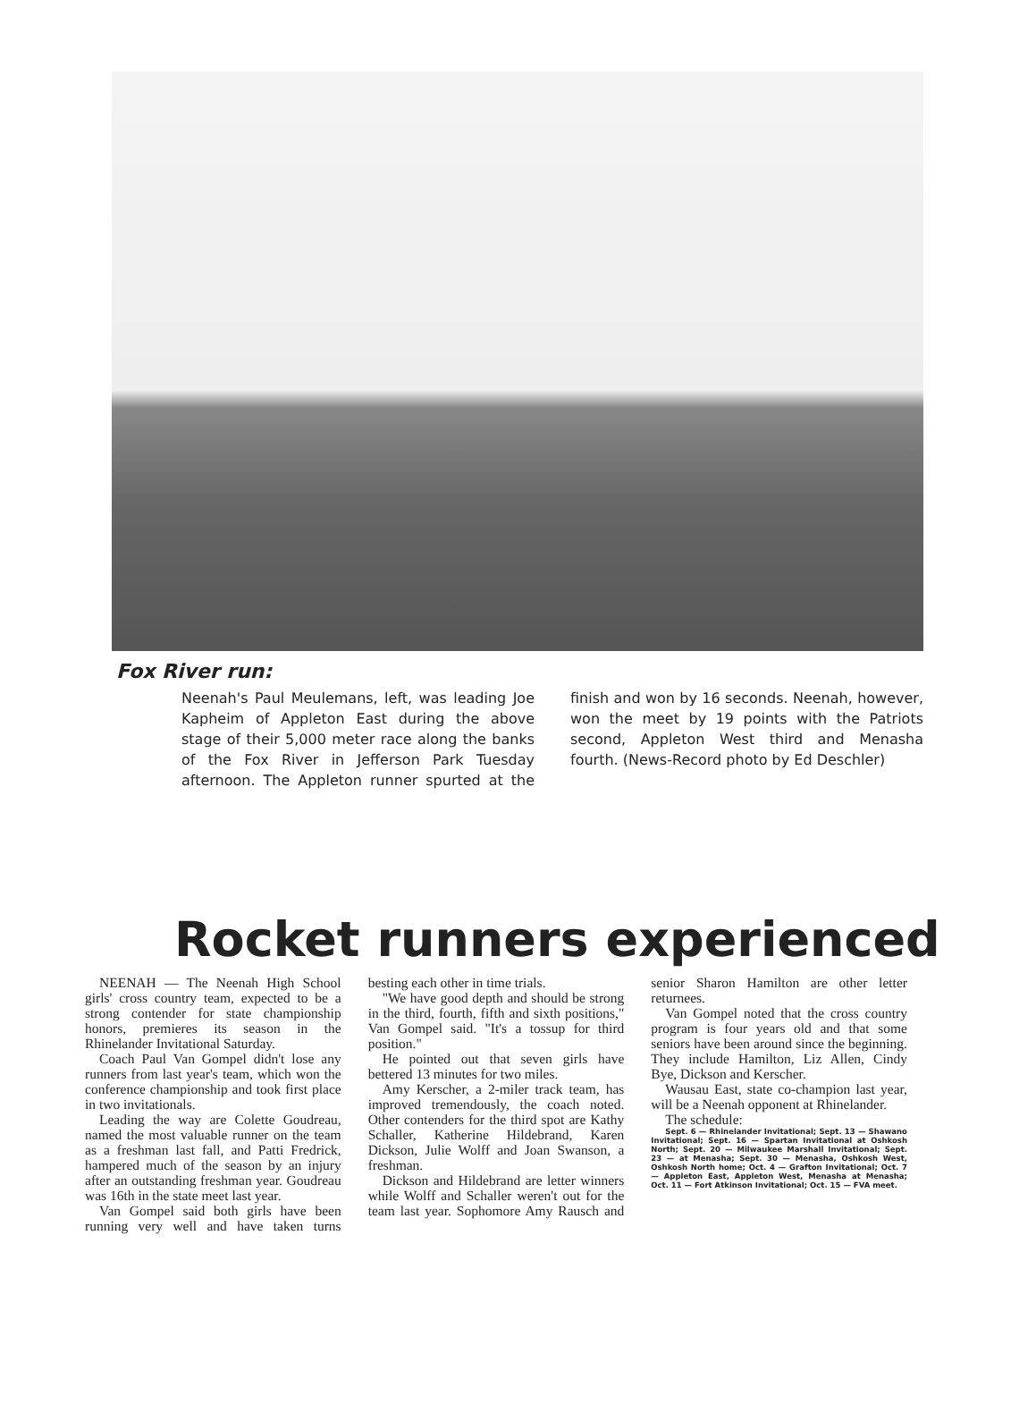Fox River run:
Neenah's Paul Meulemans, left, was leading Joe Kapheim of Appleton East during the above stage of their 5,000 meter race along the banks of the Fox River in Jefferson Park Tuesday afternoon. The Appleton runner spurted at the finish and won by 16 seconds. Neenah, however, won the meet by 19 points with the Patriots second, Appleton West third and Menasha fourth. (News-Record photo by Ed Deschler)
Rocket runners experienced
NEENAH — The Neenah High School girls' cross country team, expected to be a strong contender for state championship honors, premieres its season in the Rhinelander Invitational Saturday.
Coach Paul Van Gompel didn't lose any runners from last year's team, which won the conference championship and took first place in two invitationals.
Leading the way are Colette Goudreau, named the most valuable runner on the team as a freshman last fall, and Patti Fredrick, hampered much of the season by an injury after an outstanding freshman year. Goudreau was 16th in the state meet last year.
Van Gompel said both girls have been running very well and have taken turns besting each other in time trials.
"We have good depth and should be strong in the third, fourth, fifth and sixth positions," Van Gompel said. "It's a tossup for third position."
He pointed out that seven girls have bettered 13 minutes for two miles.
Amy Kerscher, a 2-miler track team, has improved tremendously, the coach noted. Other contenders for the third spot are Kathy Schaller, Katherine Hildebrand, Karen Dickson, Julie Wolff and Joan Swanson, a freshman.
Dickson and Hildebrand are letter winners while Wolff and Schaller weren't out for the team last year. Sophomore Amy Rausch and senior Sharon Hamilton are other letter returnees.
Van Gompel noted that the cross country program is four years old and that some seniors have been around since the beginning. They include Hamilton, Liz Allen, Cindy Bye, Dickson and Kerscher.
Wausau East, state co-champion last year, will be a Neenah opponent at Rhinelander.
The schedule:
Sept. 6 — Rhinelander Invitational; Sept. 13 — Shawano Invitational; Sept. 16 — Spartan Invitational at Oshkosh North; Sept. 20 — Milwaukee Marshall Invitational; Sept. 23 — at Menasha; Sept. 30 — Menasha, Oshkosh West, Oshkosh North home; Oct. 4 — Grafton Invitational; Oct. 7 — Appleton East, Appleton West, Menasha at Menasha; Oct. 11 — Fort Atkinson Invitational; Oct. 15 — FVA meet.